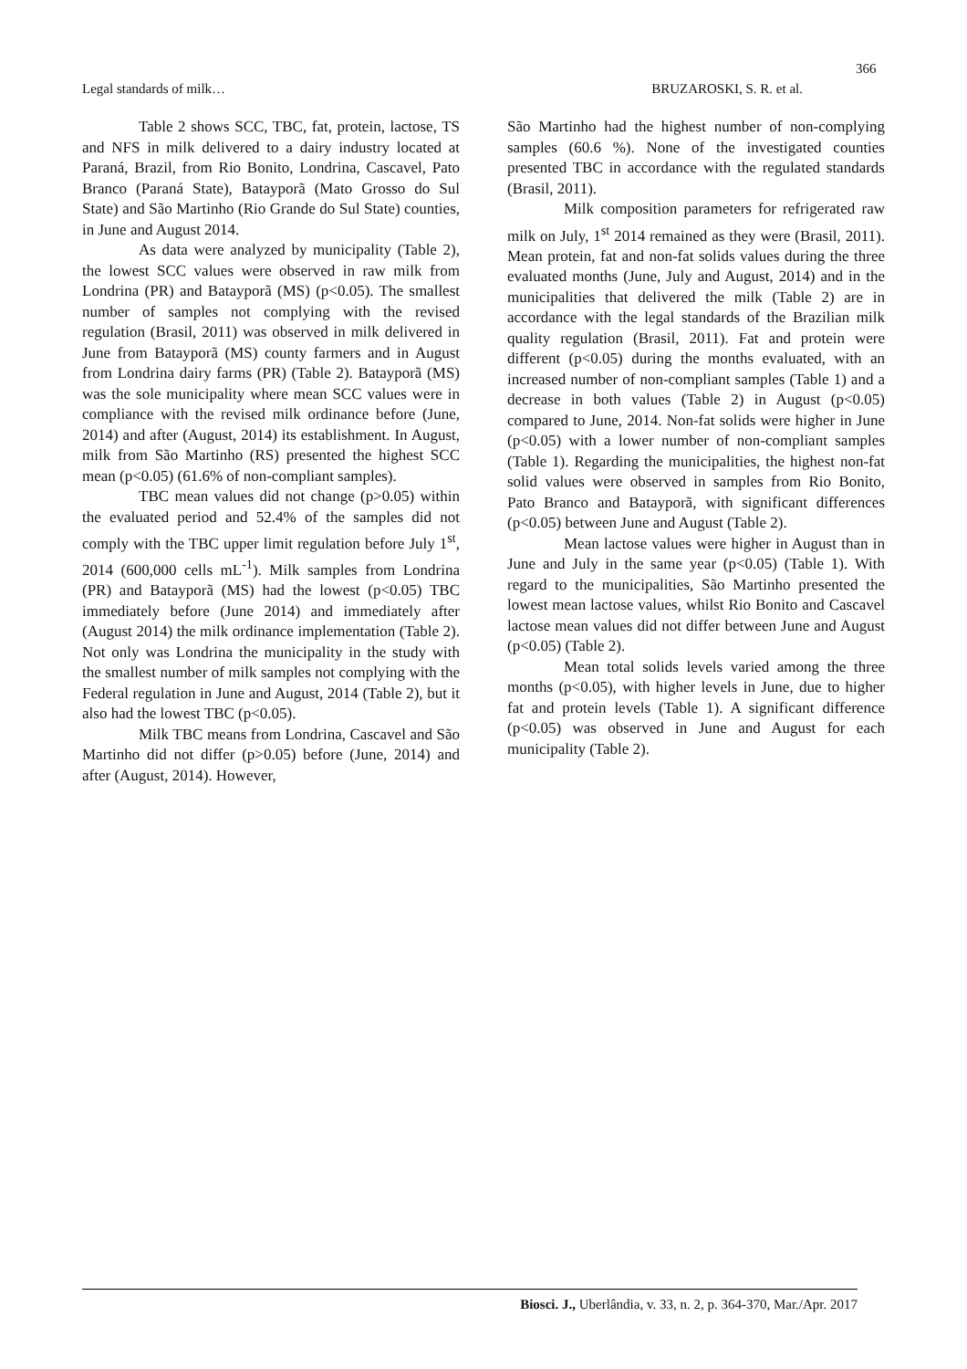366
Legal standards of milk… BRUZAROSKI, S. R. et al.
Table 2 shows SCC, TBC, fat, protein, lactose, TS and NFS in milk delivered to a dairy industry located at Paraná, Brazil, from Rio Bonito, Londrina, Cascavel, Pato Branco (Paraná State), Batayporã (Mato Grosso do Sul State) and São Martinho (Rio Grande do Sul State) counties, in June and August 2014.
As data were analyzed by municipality (Table 2), the lowest SCC values were observed in raw milk from Londrina (PR) and Batayporã (MS) (p<0.05). The smallest number of samples not complying with the revised regulation (Brasil, 2011) was observed in milk delivered in June from Batayporã (MS) county farmers and in August from Londrina dairy farms (PR) (Table 2). Batayporã (MS) was the sole municipality where mean SCC values were in compliance with the revised milk ordinance before (June, 2014) and after (August, 2014) its establishment. In August, milk from São Martinho (RS) presented the highest SCC mean (p<0.05) (61.6% of non-compliant samples).
TBC mean values did not change (p>0.05) within the evaluated period and 52.4% of the samples did not comply with the TBC upper limit regulation before July 1<sup>st</sup>, 2014 (600,000 cells mL<sup>-1</sup>). Milk samples from Londrina (PR) and Batayporã (MS) had the lowest (p<0.05) TBC immediately before (June 2014) and immediately after (August 2014) the milk ordinance implementation (Table 2). Not only was Londrina the municipality in the study with the smallest number of milk samples not complying with the Federal regulation in June and August, 2014 (Table 2), but it also had the lowest TBC (p<0.05).
Milk TBC means from Londrina, Cascavel and São Martinho did not differ (p>0.05) before (June, 2014) and after (August, 2014). However,
São Martinho had the highest number of non-complying samples (60.6 %). None of the investigated counties presented TBC in accordance with the regulated standards (Brasil, 2011).
Milk composition parameters for refrigerated raw milk on July, 1<sup>st</sup> 2014 remained as they were (Brasil, 2011). Mean protein, fat and non-fat solids values during the three evaluated months (June, July and August, 2014) and in the municipalities that delivered the milk (Table 2) are in accordance with the legal standards of the Brazilian milk quality regulation (Brasil, 2011). Fat and protein were different (p<0.05) during the months evaluated, with an increased number of non-compliant samples (Table 1) and a decrease in both values (Table 2) in August (p<0.05) compared to June, 2014. Non-fat solids were higher in June (p<0.05) with a lower number of non-compliant samples (Table 1). Regarding the municipalities, the highest non-fat solid values were observed in samples from Rio Bonito, Pato Branco and Batayporã, with significant differences (p<0.05) between June and August (Table 2).
Mean lactose values were higher in August than in June and July in the same year (p<0.05) (Table 1). With regard to the municipalities, São Martinho presented the lowest mean lactose values, whilst Rio Bonito and Cascavel lactose mean values did not differ between June and August (p<0.05) (Table 2).
Mean total solids levels varied among the three months (p<0.05), with higher levels in June, due to higher fat and protein levels (Table 1). A significant difference (p<0.05) was observed in June and August for each municipality (Table 2).
Biosci. J., Uberlândia, v. 33, n. 2, p. 364-370, Mar./Apr. 2017